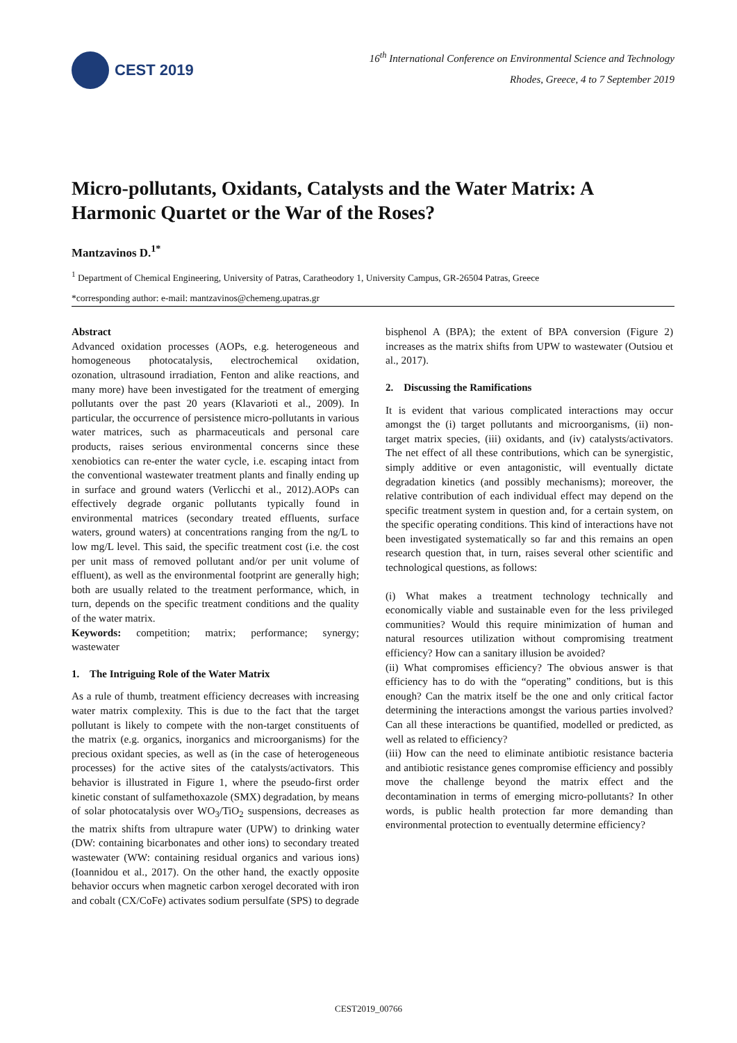CEST 2019
16<sup>th</sup> International Conference on Environmental Science and Technology
Rhodes, Greece, 4 to 7 September 2019
Micro-pollutants, Oxidants, Catalysts and the Water Matrix: A Harmonic Quartet or the War of the Roses?
Mantzavinos D.<sup>1*</sup>
<sup>1</sup> Department of Chemical Engineering, University of Patras, Caratheodory 1, University Campus, GR-26504 Patras, Greece
*corresponding author: e-mail: mantzavinos@chemeng.upatras.gr
Abstract
Advanced oxidation processes (AOPs, e.g. heterogeneous and homogeneous photocatalysis, electrochemical oxidation, ozonation, ultrasound irradiation, Fenton and alike reactions, and many more) have been investigated for the treatment of emerging pollutants over the past 20 years (Klavarioti et al., 2009). In particular, the occurrence of persistence micro-pollutants in various water matrices, such as pharmaceuticals and personal care products, raises serious environmental concerns since these xenobiotics can re-enter the water cycle, i.e. escaping intact from the conventional wastewater treatment plants and finally ending up in surface and ground waters (Verlicchi et al., 2012).AOPs can effectively degrade organic pollutants typically found in environmental matrices (secondary treated effluents, surface waters, ground waters) at concentrations ranging from the ng/L to low mg/L level. This said, the specific treatment cost (i.e. the cost per unit mass of removed pollutant and/or per unit volume of effluent), as well as the environmental footprint are generally high; both are usually related to the treatment performance, which, in turn, depends on the specific treatment conditions and the quality of the water matrix.
Keywords: competition; matrix; performance; synergy; wastewater
1. The Intriguing Role of the Water Matrix
As a rule of thumb, treatment efficiency decreases with increasing water matrix complexity. This is due to the fact that the target pollutant is likely to compete with the non-target constituents of the matrix (e.g. organics, inorganics and microorganisms) for the precious oxidant species, as well as (in the case of heterogeneous processes) for the active sites of the catalysts/activators. This behavior is illustrated in Figure 1, where the pseudo-first order kinetic constant of sulfamethoxazole (SMX) degradation, by means of solar photocatalysis over WO<sub>3</sub>/TiO<sub>2</sub> suspensions, decreases as the matrix shifts from ultrapure water (UPW) to drinking water (DW: containing bicarbonates and other ions) to secondary treated wastewater (WW: containing residual organics and various ions) (Ioannidou et al., 2017). On the other hand, the exactly opposite behavior occurs when magnetic carbon xerogel decorated with iron and cobalt (CX/CoFe) activates sodium persulfate (SPS) to degrade
bisphenol A (BPA); the extent of BPA conversion (Figure 2) increases as the matrix shifts from UPW to wastewater (Outsiou et al., 2017).
2. Discussing the Ramifications
It is evident that various complicated interactions may occur amongst the (i) target pollutants and microorganisms, (ii) non-target matrix species, (iii) oxidants, and (iv) catalysts/activators. The net effect of all these contributions, which can be synergistic, simply additive or even antagonistic, will eventually dictate degradation kinetics (and possibly mechanisms); moreover, the relative contribution of each individual effect may depend on the specific treatment system in question and, for a certain system, on the specific operating conditions. This kind of interactions have not been investigated systematically so far and this remains an open research question that, in turn, raises several other scientific and technological questions, as follows:
(i) What makes a treatment technology technically and economically viable and sustainable even for the less privileged communities? Would this require minimization of human and natural resources utilization without compromising treatment efficiency? How can a sanitary illusion be avoided?
(ii) What compromises efficiency? The obvious answer is that efficiency has to do with the “operating” conditions, but is this enough? Can the matrix itself be the one and only critical factor determining the interactions amongst the various parties involved? Can all these interactions be quantified, modelled or predicted, as well as related to efficiency?
(iii) How can the need to eliminate antibiotic resistance bacteria and antibiotic resistance genes compromise efficiency and possibly move the challenge beyond the matrix effect and the decontamination in terms of emerging micro-pollutants? In other words, is public health protection far more demanding than environmental protection to eventually determine efficiency?
CEST2019_00766